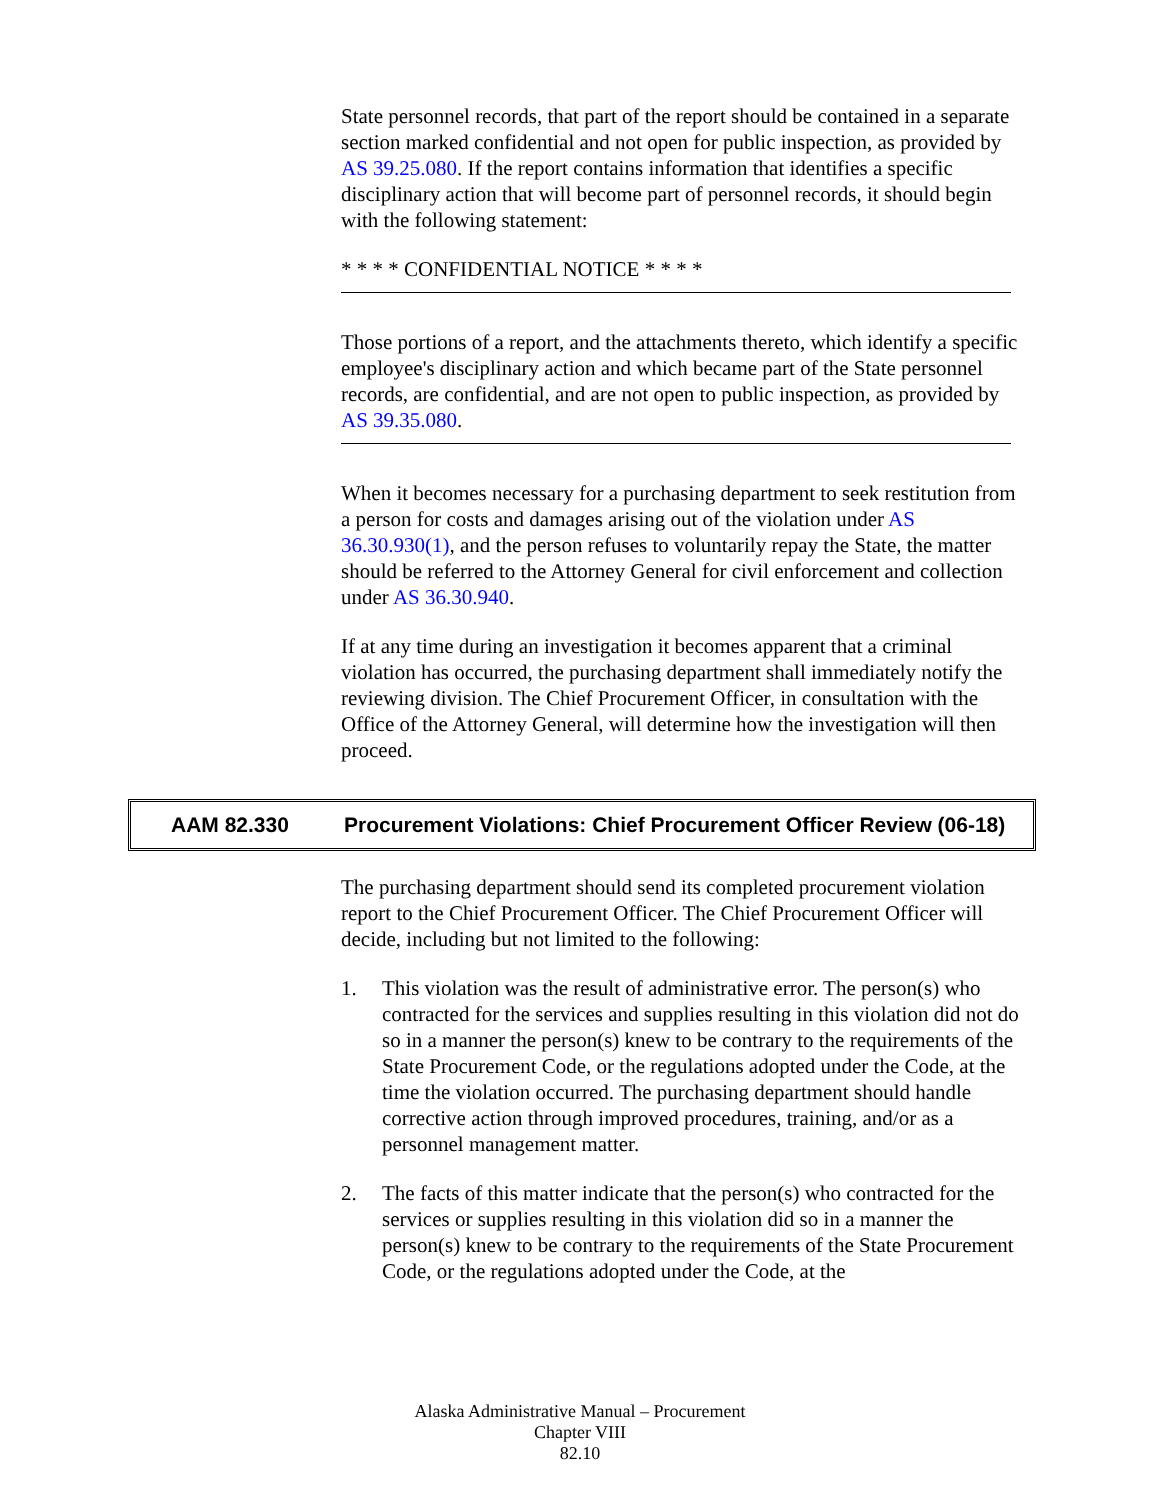State personnel records, that part of the report should be contained in a separate section marked confidential and not open for public inspection, as provided by AS 39.25.080. If the report contains information that identifies a specific disciplinary action that will become part of personnel records, it should begin with the following statement:
* * * * CONFIDENTIAL NOTICE * * * *
Those portions of a report, and the attachments thereto, which identify a specific employee's disciplinary action and which became part of the State personnel records, are confidential, and are not open to public inspection, as provided by AS 39.35.080.
When it becomes necessary for a purchasing department to seek restitution from a person for costs and damages arising out of the violation under AS 36.30.930(1), and the person refuses to voluntarily repay the State, the matter should be referred to the Attorney General for civil enforcement and collection under AS 36.30.940.
If at any time during an investigation it becomes apparent that a criminal violation has occurred, the purchasing department shall immediately notify the reviewing division. The Chief Procurement Officer, in consultation with the Office of the Attorney General, will determine how the investigation will then proceed.
AAM 82.330 Procurement Violations: Chief Procurement Officer Review (06-18)
The purchasing department should send its completed procurement violation report to the Chief Procurement Officer. The Chief Procurement Officer will decide, including but not limited to the following:
1. This violation was the result of administrative error. The person(s) who contracted for the services and supplies resulting in this violation did not do so in a manner the person(s) knew to be contrary to the requirements of the State Procurement Code, or the regulations adopted under the Code, at the time the violation occurred. The purchasing department should handle corrective action through improved procedures, training, and/or as a personnel management matter.
2. The facts of this matter indicate that the person(s) who contracted for the services or supplies resulting in this violation did so in a manner the person(s) knew to be contrary to the requirements of the State Procurement Code, or the regulations adopted under the Code, at the
Alaska Administrative Manual – Procurement
Chapter VIII
82.10